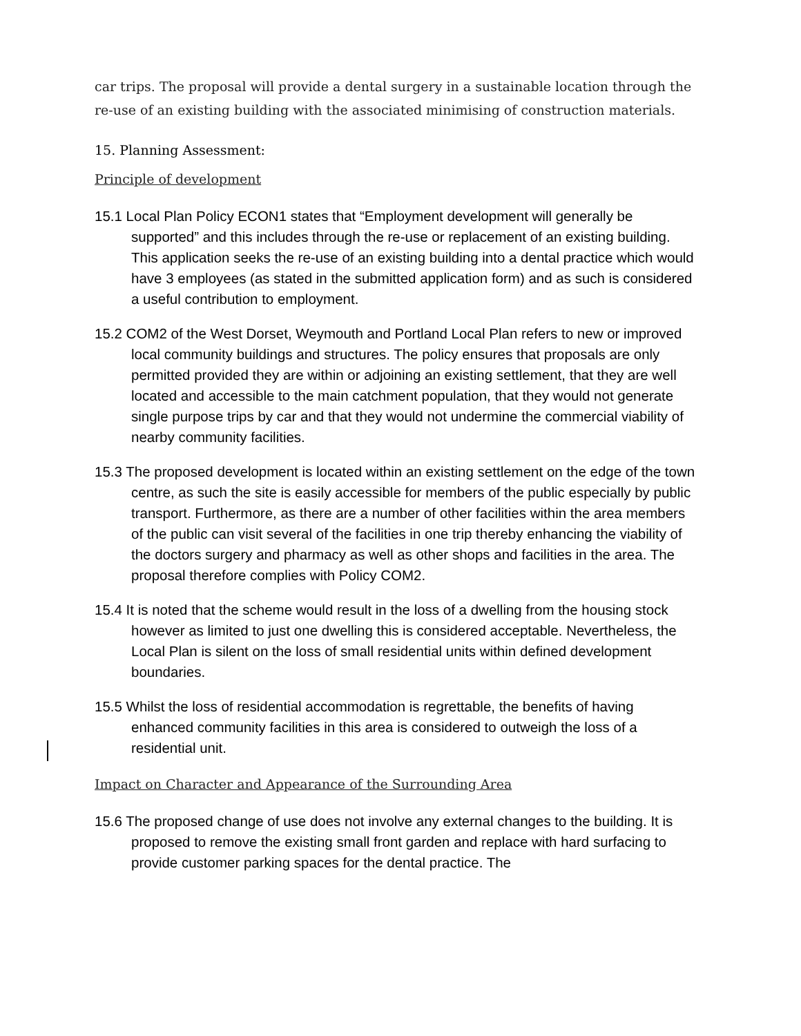car trips. The proposal will provide a dental surgery in a sustainable location through the re-use of an existing building with the associated minimising of construction materials.
15. Planning Assessment:
Principle of development
15.1 Local Plan Policy ECON1 states that “Employment development will generally be supported” and this includes through the re-use or replacement of an existing building. This application seeks the re-use of an existing building into a dental practice which would have 3 employees (as stated in the submitted application form) and as such is considered a useful contribution to employment.
15.2 COM2 of the West Dorset, Weymouth and Portland Local Plan refers to new or improved local community buildings and structures. The policy ensures that proposals are only permitted provided they are within or adjoining an existing settlement, that they are well located and accessible to the main catchment population, that they would not generate single purpose trips by car and that they would not undermine the commercial viability of nearby community facilities.
15.3 The proposed development is located within an existing settlement on the edge of the town centre, as such the site is easily accessible for members of the public especially by public transport. Furthermore, as there are a number of other facilities within the area members of the public can visit several of the facilities in one trip thereby enhancing the viability of the doctors surgery and pharmacy as well as other shops and facilities in the area. The proposal therefore complies with Policy COM2.
15.4 It is noted that the scheme would result in the loss of a dwelling from the housing stock however as limited to just one dwelling this is considered acceptable. Nevertheless, the Local Plan is silent on the loss of small residential units within defined development boundaries.
15.5 Whilst the loss of residential accommodation is regrettable, the benefits of having enhanced community facilities in this area is considered to outweigh the loss of a residential unit.
Impact on Character and Appearance of the Surrounding Area
15.6 The proposed change of use does not involve any external changes to the building. It is proposed to remove the existing small front garden and replace with hard surfacing to provide customer parking spaces for the dental practice. The